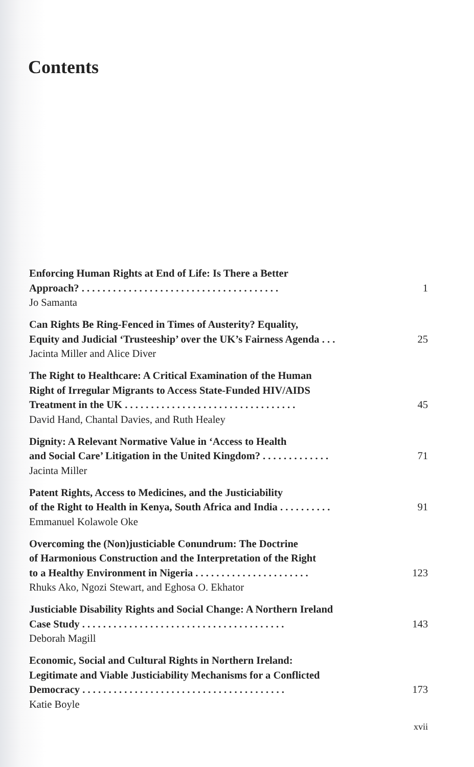Contents
Enforcing Human Rights at End of Life: Is There a Better
Approach? . . . . . . . . . . . . . . . . . . . . . . . . . . . . . . . . . . . . . . 1
Jo Samanta
Can Rights Be Ring-Fenced in Times of Austerity? Equality,
Equity and Judicial ‘Trusteeship’ over the UK’s Fairness Agenda . . . 25
Jacinta Miller and Alice Diver
The Right to Healthcare: A Critical Examination of the Human
Right of Irregular Migrants to Access State-Funded HIV/AIDS
Treatment in the UK . . . . . . . . . . . . . . . . . . . . . . . . . . . . . . . . . 45
David Hand, Chantal Davies, and Ruth Healey
Dignity: A Relevant Normative Value in ‘Access to Health
and Social Care’ Litigation in the United Kingdom? . . . . . . . . . . . . . 71
Jacinta Miller
Patent Rights, Access to Medicines, and the Justiciability
of the Right to Health in Kenya, South Africa and India . . . . . . . . . . 91
Emmanuel Kolawole Oke
Overcoming the (Non)justiciable Conundrum: The Doctrine
of Harmonious Construction and the Interpretation of the Right
to a Healthy Environment in Nigeria . . . . . . . . . . . . . . . . . . . . . . 123
Rhuks Ako, Ngozi Stewart, and Eghosa O. Ekhator
Justiciable Disability Rights and Social Change: A Northern Ireland
Case Study . . . . . . . . . . . . . . . . . . . . . . . . . . . . . . . . . . . . . . . 143
Deborah Magill
Economic, Social and Cultural Rights in Northern Ireland:
Legitimate and Viable Justiciability Mechanisms for a Conflicted
Democracy . . . . . . . . . . . . . . . . . . . . . . . . . . . . . . . . . . . . . . . 173
Katie Boyle
xvii